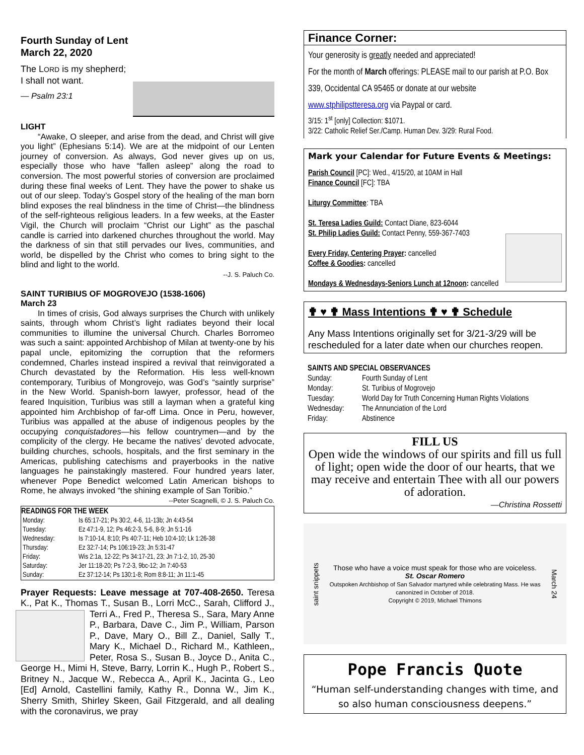Fourth Sunday of Lent
March 22, 2020
The LORD is my shepherd;
I shall not want.
— Psalm 23:1
LIGHT
“Awake, O sleeper, and arise from the dead, and Christ will give you light” (Ephesians 5:14). We are at the midpoint of our Lenten journey of conversion. As always, God never gives up on us, especially those who have “fallen asleep” along the road to conversion. The most powerful stories of conversion are proclaimed during these final weeks of Lent. They have the power to shake us out of our sleep. Today’s Gospel story of the healing of the man born blind exposes the real blindness in the time of Christ—the blindness of the self-righteous religious leaders. In a few weeks, at the Easter Vigil, the Church will proclaim “Christ our Light” as the paschal candle is carried into darkened churches throughout the world. May the darkness of sin that still pervades our lives, communities, and world, be dispelled by the Christ who comes to bring sight to the blind and light to the world.
--J. S. Paluch Co.
SAINT TURIBIUS OF MOGROVEJO (1538-1606)
March 23
In times of crisis, God always surprises the Church with unlikely saints, through whom Christ’s light radiates beyond their local communities to illumine the universal Church. Charles Borromeo was such a saint: appointed Archbishop of Milan at twenty-one by his papal uncle, epitomizing the corruption that the reformers condemned, Charles instead inspired a revival that reinvigorated a Church devastated by the Reformation. His less well-known contemporary, Turibius of Mongrovejo, was God’s “saintly surprise” in the New World. Spanish-born lawyer, professor, head of the feared Inquisition, Turibius was still a layman when a grateful king appointed him Archbishop of far-off Lima. Once in Peru, however, Turibius was appalled at the abuse of indigenous peoples by the occupying conquistadores—his fellow countrymen—and by the complicity of the clergy. He became the natives’ devoted advocate, building churches, schools, hospitals, and the first seminary in the Americas, publishing catechisms and prayerbooks in the native languages he painstakingly mastered. Four hundred years later, whenever Pope Benedict welcomed Latin American bishops to Rome, he always invoked “the shining example of San Toribio.”
--Peter Scagnelli, © J. S. Paluch Co.
READINGS FOR THE WEEK
| Monday: | Is 65:17-21; Ps 30:2, 4-6, 11-13b; Jn 4:43-54 |
| Tuesday: | Ez 47:1-9, 12; Ps 46:2-3, 5-6, 8-9; Jn 5:1-16 |
| Wednesday: | Is 7:10-14, 8:10; Ps 40:7-11; Heb 10:4-10; Lk 1:26-38 |
| Thursday: | Ez 32:7-14; Ps 106:19-23; Jn 5:31-47 |
| Friday: | Wis 2:1a, 12-22; Ps 34:17-21, 23; Jn 7:1-2, 10, 25-30 |
| Saturday: | Jer 11:18-20; Ps 7:2-3, 9bc-12; Jn 7:40-53 |
| Sunday: | Ez 37:12-14; Ps 130:1-8; Rom 8:8-11; Jn 11:1-45 |
Prayer Requests: Leave message at 707-408-2650. Teresa K., Pat K., Thomas T., Susan B., Lorri McC., Sarah, Clifford J., Terri A., Fred P., Theresa S., Sara, Mary Anne P., Barbara, Dave C., Jim P., William, Parson P., Dave, Mary O., Bill Z., Daniel, Sally T., Mary K., Michael D., Richard M., Kathleen,, Peter, Rosa S., Susan B., Joyce D., Anita C., George H., Mimi H, Steve, Barry, Lorrin K., Hugh P., Robert S., Britney N., Jacque W., Rebecca A., April K., Jacinta G., Leo [Ed] Arnold, Castellini family, Kathy R., Donna W., Jim K., Sherry Smith, Shirley Skeen, Gail Fitzgerald, and all dealing with the coronavirus, we pray
Finance Corner:
Your generosity is greatly needed and appreciated!
For the month of March offerings: PLEASE mail to our parish at P.O. Box 339, Occidental CA 95465 or donate at our website
www.stphilipstteresa.org via Paypal or card.
3/15: 1<sup>st</sup> [only] Collection: $1071.
3/22: Catholic Relief Ser./Camp. Human Dev. 3/29: Rural Food.
Mark your Calendar for Future Events & Meetings:
Parish Council [PC]: Wed., 4/15/20, at 10AM in Hall
Finance Council [FC]: TBA
Liturgy Committee: TBA
St. Teresa Ladies Guild: Contact Diane, 823-6044
St. Philip Ladies Guild: Contact Penny, 559-367-7403
Every Friday, Centering Prayer: cancelled
Coffee & Goodies: cancelled
Mondays & Wednesdays-Seniors Lunch at 12noon: cancelled
✟ ♥ ✟ Mass Intentions ✟ ♥ ✟ Schedule
Any Mass Intentions originally set for 3/21-3/29 will be rescheduled for a later date when our churches reopen.
SAINTS AND SPECIAL OBSERVANCES
| Sunday: | Fourth Sunday of Lent |
| Monday: | St. Turibius of Mogrovejo |
| Tuesday: | World Day for Truth Concerning Human Rights Violations |
| Wednesday: | The Annunciation of the Lord |
| Friday: | Abstinence |
FILL US
Open wide the windows of our spirits and fill us full of light; open wide the door of our hearts, that we may receive and entertain Thee with all our powers of adoration.
—Christina Rossetti
saint snippets
Those who have a voice must speak for those who are voiceless.
St. Oscar Romero
Outspoken Archbishop of San Salvador martyred while celebrating Mass. He was canonized in October of 2018.
Copyright © 2019, Michael Thimons
March 24
Pope Francis Quote
“Human self-understanding changes with time, and so also human consciousness deepens.”